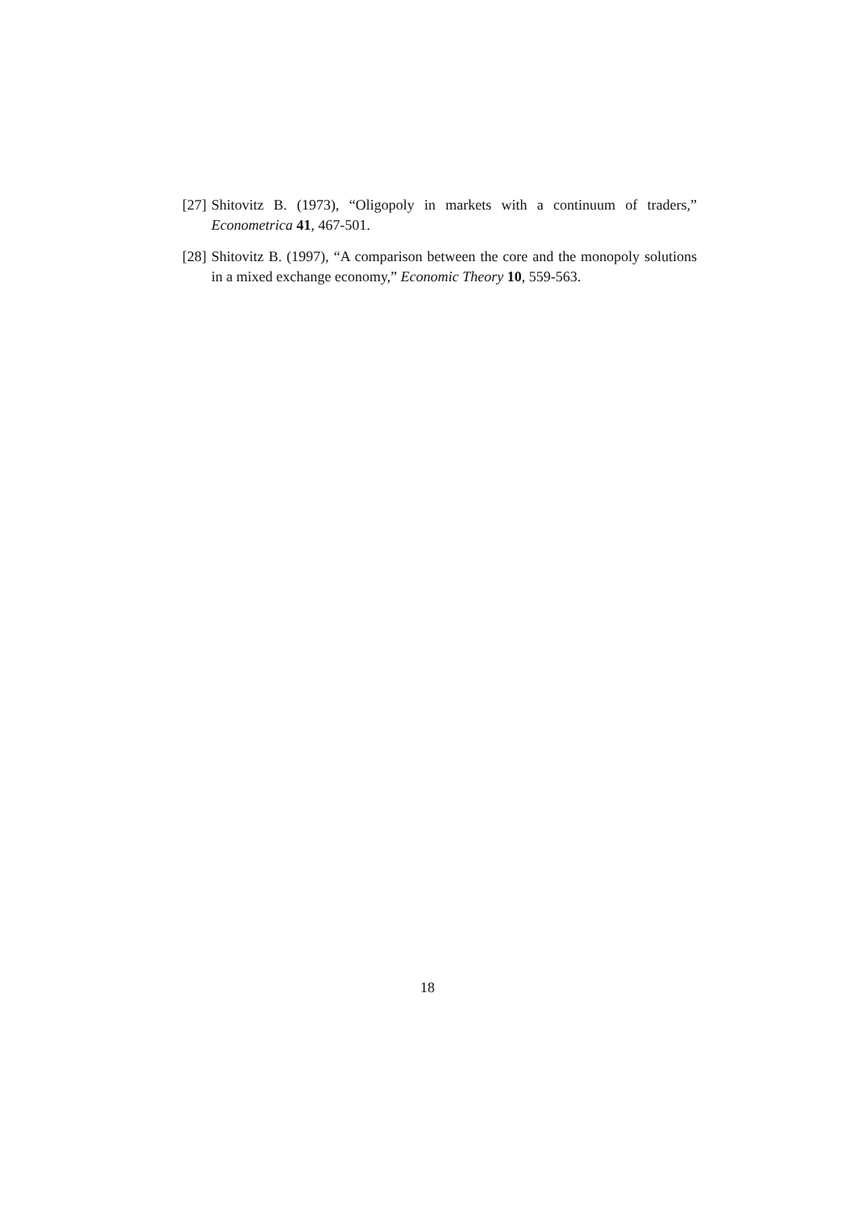[27] Shitovitz B. (1973), “Oligopoly in markets with a continuum of traders,” Econometrica 41, 467-501.
[28] Shitovitz B. (1997), “A comparison between the core and the monopoly solutions in a mixed exchange economy,” Economic Theory 10, 559-563.
18